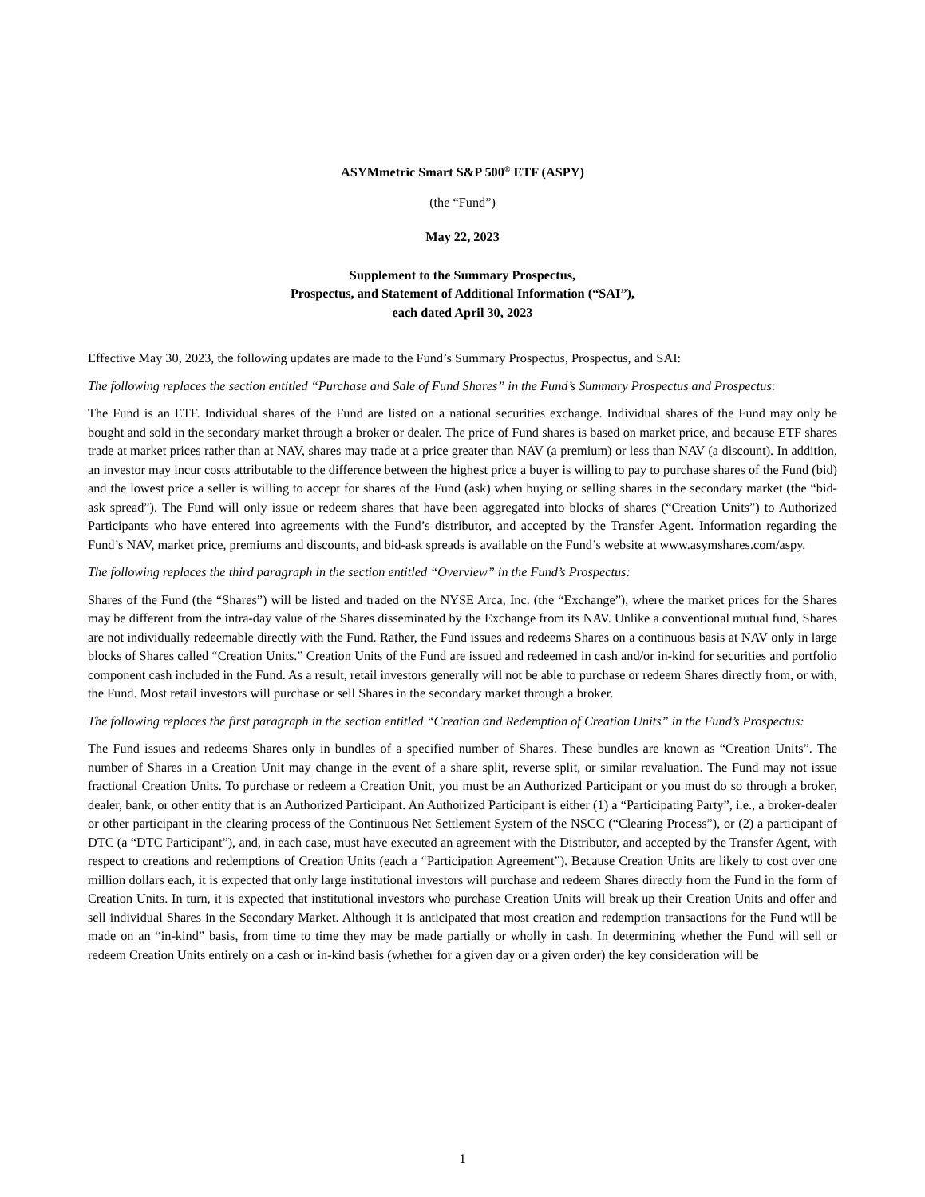ASYMmetric Smart S&P 500<sup>®</sup> ETF (ASPY)
(the “Fund”)
May 22, 2023
Supplement to the Summary Prospectus,
Prospectus, and Statement of Additional Information (“SAI”),
each dated April 30, 2023
Effective May 30, 2023, the following updates are made to the Fund’s Summary Prospectus, Prospectus, and SAI:
The following replaces the section entitled “Purchase and Sale of Fund Shares” in the Fund’s Summary Prospectus and Prospectus:
The Fund is an ETF. Individual shares of the Fund are listed on a national securities exchange. Individual shares of the Fund may only be bought and sold in the secondary market through a broker or dealer. The price of Fund shares is based on market price, and because ETF shares trade at market prices rather than at NAV, shares may trade at a price greater than NAV (a premium) or less than NAV (a discount). In addition, an investor may incur costs attributable to the difference between the highest price a buyer is willing to pay to purchase shares of the Fund (bid) and the lowest price a seller is willing to accept for shares of the Fund (ask) when buying or selling shares in the secondary market (the “bid-ask spread”). The Fund will only issue or redeem shares that have been aggregated into blocks of shares (“Creation Units”) to Authorized Participants who have entered into agreements with the Fund’s distributor, and accepted by the Transfer Agent. Information regarding the Fund’s NAV, market price, premiums and discounts, and bid-ask spreads is available on the Fund’s website at www.asymshares.com/aspy.
The following replaces the third paragraph in the section entitled “Overview” in the Fund’s Prospectus:
Shares of the Fund (the “Shares”) will be listed and traded on the NYSE Arca, Inc. (the “Exchange”), where the market prices for the Shares may be different from the intra-day value of the Shares disseminated by the Exchange from its NAV. Unlike a conventional mutual fund, Shares are not individually redeemable directly with the Fund. Rather, the Fund issues and redeems Shares on a continuous basis at NAV only in large blocks of Shares called “Creation Units.” Creation Units of the Fund are issued and redeemed in cash and/or in-kind for securities and portfolio component cash included in the Fund. As a result, retail investors generally will not be able to purchase or redeem Shares directly from, or with, the Fund. Most retail investors will purchase or sell Shares in the secondary market through a broker.
The following replaces the first paragraph in the section entitled “Creation and Redemption of Creation Units” in the Fund’s Prospectus:
The Fund issues and redeems Shares only in bundles of a specified number of Shares. These bundles are known as “Creation Units”. The number of Shares in a Creation Unit may change in the event of a share split, reverse split, or similar revaluation. The Fund may not issue fractional Creation Units. To purchase or redeem a Creation Unit, you must be an Authorized Participant or you must do so through a broker, dealer, bank, or other entity that is an Authorized Participant. An Authorized Participant is either (1) a “Participating Party”, i.e., a broker-dealer or other participant in the clearing process of the Continuous Net Settlement System of the NSCC (“Clearing Process”), or (2) a participant of DTC (a “DTC Participant”), and, in each case, must have executed an agreement with the Distributor, and accepted by the Transfer Agent, with respect to creations and redemptions of Creation Units (each a “Participation Agreement”). Because Creation Units are likely to cost over one million dollars each, it is expected that only large institutional investors will purchase and redeem Shares directly from the Fund in the form of Creation Units. In turn, it is expected that institutional investors who purchase Creation Units will break up their Creation Units and offer and sell individual Shares in the Secondary Market. Although it is anticipated that most creation and redemption transactions for the Fund will be made on an “in-kind” basis, from time to time they may be made partially or wholly in cash. In determining whether the Fund will sell or redeem Creation Units entirely on a cash or in-kind basis (whether for a given day or a given order) the key consideration will be
1